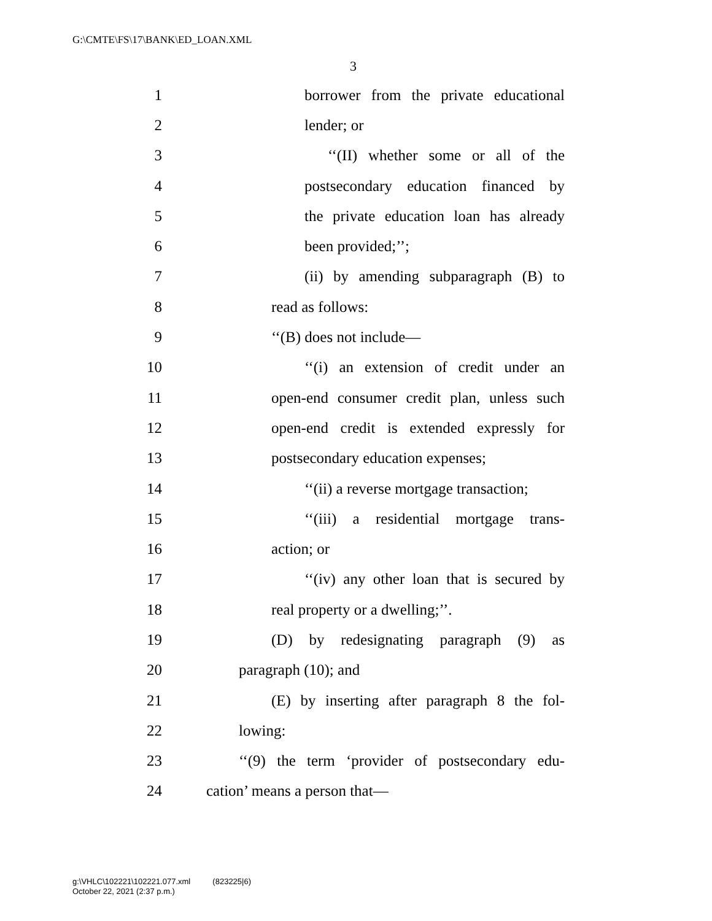G:\CMTE\FS\17\BANK\ED_LOAN.XML
3
1 borrower from the private educational
2 lender; or
3 ‘‘(II) whether some or all of the
4 postsecondary education financed by
5 the private education loan has already
6 been provided;’’;
7 (ii) by amending subparagraph (B) to
8 read as follows:
9 ‘‘(B) does not include—
10 ‘‘(i) an extension of credit under an
11 open-end consumer credit plan, unless such
12 open-end credit is extended expressly for
13 postsecondary education expenses;
14 ‘‘(ii) a reverse mortgage transaction;
15 ‘‘(iii) a residential mortgage trans-
16 action; or
17 ‘‘(iv) any other loan that is secured by
18 real property or a dwelling;’’.
19 (D) by redesignating paragraph (9) as
20 paragraph (10); and
21 (E) by inserting after paragraph 8 the fol-
22 lowing:
23 ‘‘(9) the term ‘provider of postsecondary edu-
24 cation’ means a person that—
g:\VHLC\102221\102221.077.xml (823225|6)
October 22, 2021 (2:37 p.m.)